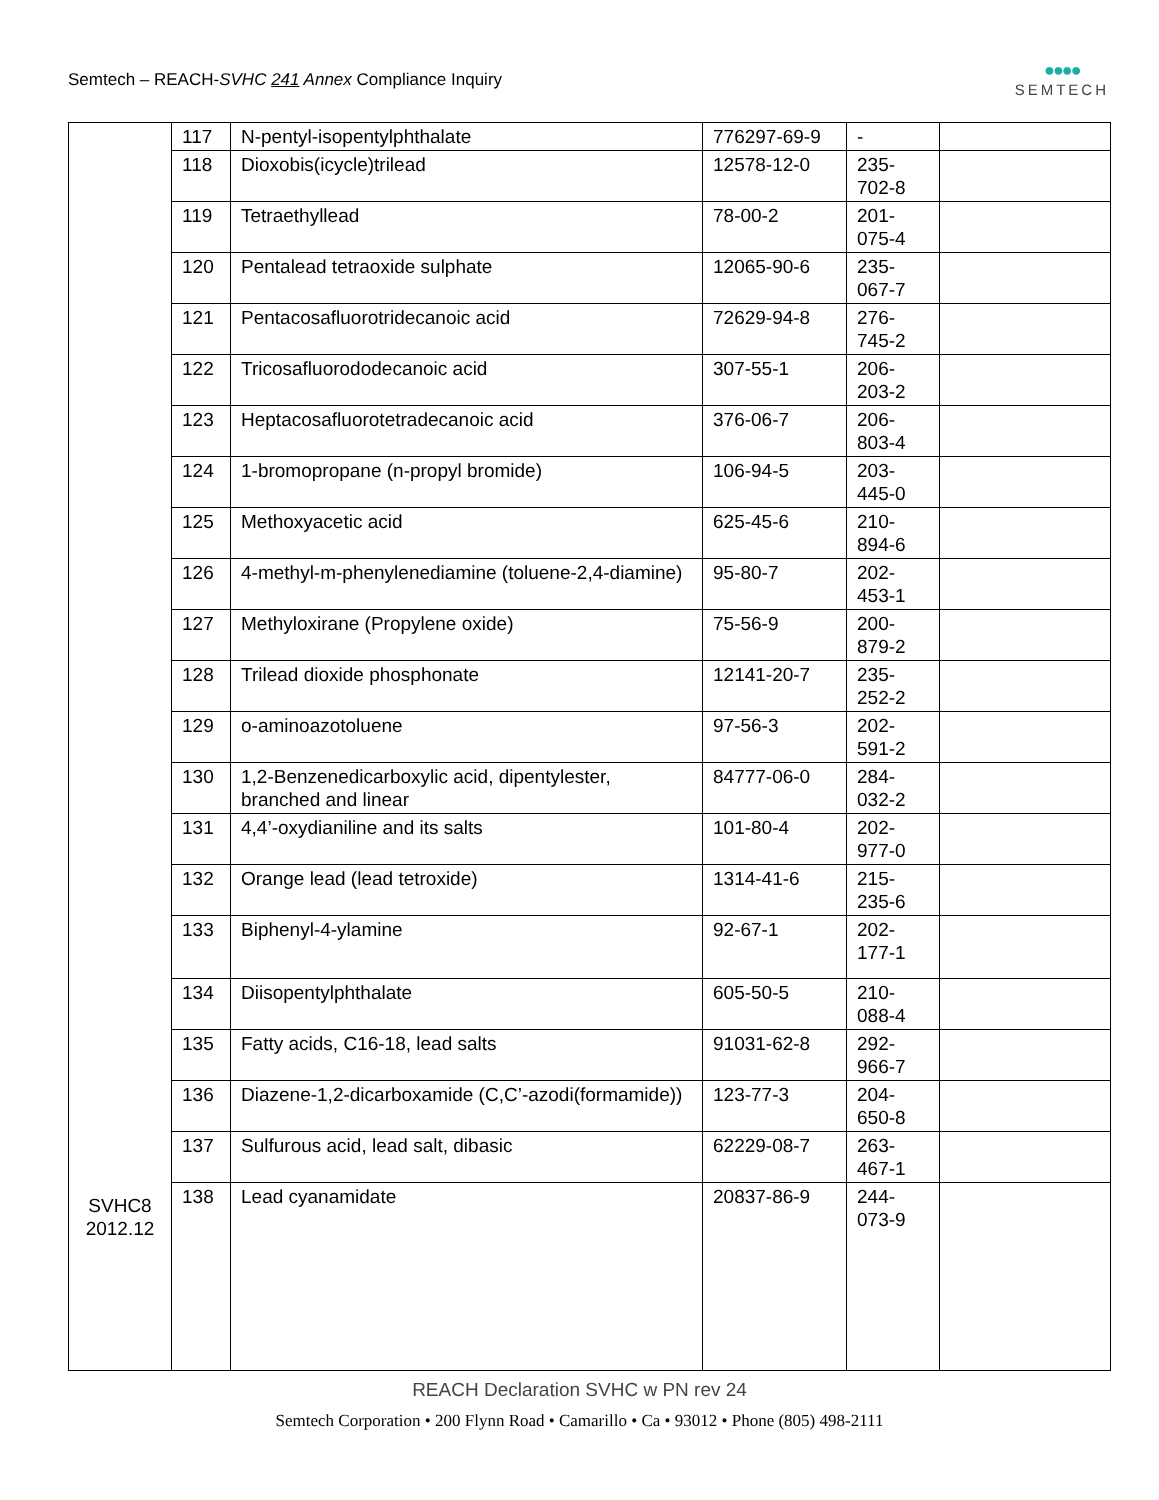Semtech – REACH-SVHC 241 Annex Compliance Inquiry
●●●●
SEMTECH
| SVHC8 2012.12 | 117 | N-pentyl-isopentylphthalate | 776297-69-9 | - | |
| | 118 | Dioxobis(icycle)trilead | 12578-12-0 | 235- 702-8 | |
| | 119 | Tetraethyllead | 78-00-2 | 201- 075-4 | |
| | 120 | Pentalead tetraoxide sulphate | 12065-90-6 | 235- 067-7 | |
| | 121 | Pentacosafluorotridecanoic acid | 72629-94-8 | 276- 745-2 | |
| | 122 | Tricosafluorododecanoic acid | 307-55-1 | 206- 203-2 | |
| | 123 | Heptacosafluorotetradecanoic acid | 376-06-7 | 206- 803-4 | |
| | 124 | 1-bromopropane (n-propyl bromide) | 106-94-5 | 203- 445-0 | |
| | 125 | Methoxyacetic acid | 625-45-6 | 210- 894-6 | |
| | 126 | 4-methyl-m-phenylenediamine (toluene-2,4-diamine) | 95-80-7 | 202- 453-1 | |
| | 127 | Methyloxirane (Propylene oxide) | 75-56-9 | 200- 879-2 | |
| | 128 | Trilead dioxide phosphonate | 12141-20-7 | 235- 252-2 | |
| | 129 | o-aminoazotoluene | 97-56-3 | 202- 591-2 | |
| | 130 | 1,2-Benzenedicarboxylic acid, dipentylester, branched and linear | 84777-06-0 | 284- 032-2 | |
| | 131 | 4,4’-oxydianiline and its salts | 101-80-4 | 202- 977-0 | |
| | 132 | Orange lead (lead tetroxide) | 1314-41-6 | 215- 235-6 | |
| | 133 | Biphenyl-4-ylamine | 92-67-1 | 202- 177-1 | |
| | 134 | Diisopentylphthalate | 605-50-5 | 210- 088-4 | |
| | 135 | Fatty acids, C16-18, lead salts | 91031-62-8 | 292- 966-7 | |
| | 136 | Diazene-1,2-dicarboxamide (C,C’-azodi(formamide)) | 123-77-3 | 204- 650-8 | |
| | 137 | Sulfurous acid, lead salt, dibasic | 62229-08-7 | 263- 467-1 | |
| | 138 | Lead cyanamidate | 20837-86-9 | 244- 073-9 | |
REACH Declaration SVHC w PN rev 24
Semtech Corporation • 200 Flynn Road • Camarillo • Ca • 93012 • Phone (805) 498-2111